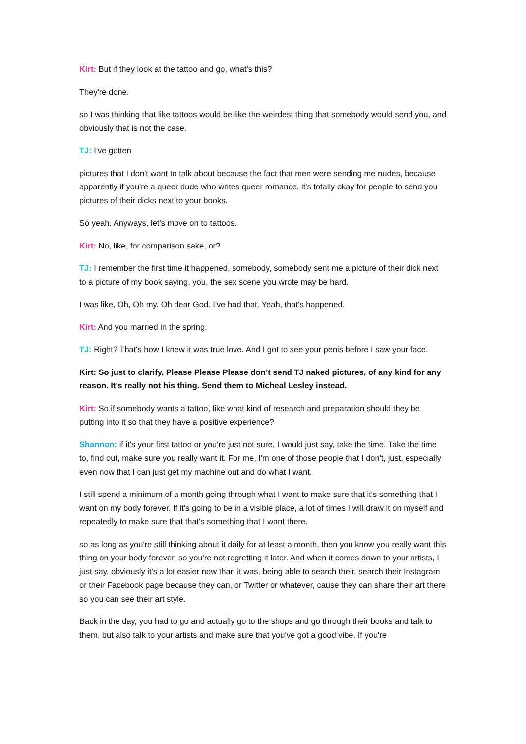Kirt: But if they look at the tattoo and go, what's this?
They're done.
so I was thinking that like tattoos would be like the weirdest thing that somebody would send you, and obviously that is not the case.
TJ: I've gotten
pictures that I don't want to talk about because the fact that men were sending me nudes, because apparently if you're a queer dude who writes queer romance, it's totally okay for people to send you pictures of their dicks next to your books.
So yeah. Anyways, let's move on to tattoos.
Kirt: No, like, for comparison sake, or?
TJ: I remember the first time it happened, somebody, somebody sent me a picture of their dick next to a picture of my book saying, you, the sex scene you wrote may be hard.
I was like, Oh, Oh my. Oh dear God. I've had that. Yeah, that's happened.
Kirt: And you married in the spring.
TJ: Right? That's how I knew it was true love. And I got to see your penis before I saw your face.
Kirt: So just to clarify, Please Please Please don’t send TJ naked pictures, of any kind for any reason. It’s really not his thing. Send them to Micheal Lesley instead.
Kirt: So if somebody wants a tattoo, like what kind of research and preparation should they be putting into it so that they have a positive experience?
Shannon: if it's your first tattoo or you're just not sure, I would just say, take the time. Take the time to, find out, make sure you really want it. For me, I'm one of those people that I don't, just, especially even now that I can just get my machine out and do what I want.
I still spend a minimum of a month going through what I want to make sure that it's something that I want on my body forever. If it's going to be in a visible place, a lot of times I will draw it on myself and repeatedly to make sure that that's something that I want there.
so as long as you're still thinking about it daily for at least a month, then you know you really want this thing on your body forever, so you're not regretting it later. And when it comes down to your artists, I just say, obviously it's a lot easier now than it was, being able to search their, search their Instagram or their Facebook page because they can, or Twitter or whatever, cause they can share their art there so you can see their art style.
Back in the day, you had to go and actually go to the shops and go through their books and talk to them. but also talk to your artists and make sure that you've got a good vibe. If you're